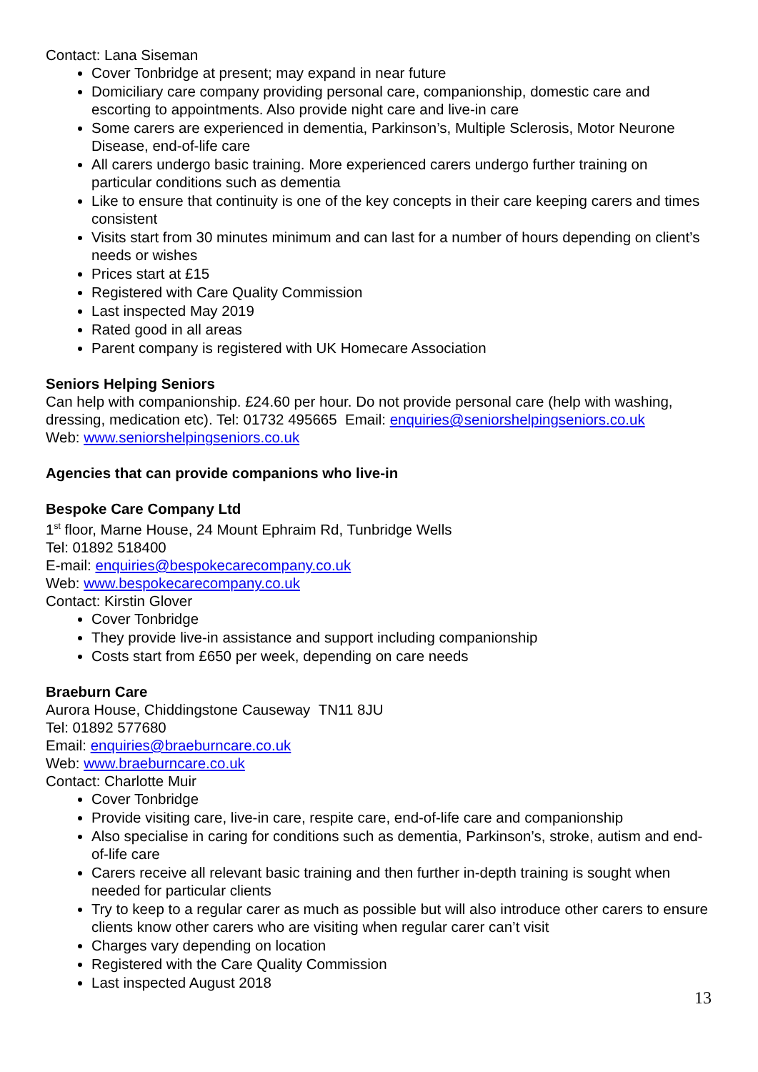Contact: Lana Siseman
Cover Tonbridge at present; may expand in near future
Domiciliary care company providing personal care, companionship, domestic care and escorting to appointments. Also provide night care and live-in care
Some carers are experienced in dementia, Parkinson’s, Multiple Sclerosis, Motor Neurone Disease, end-of-life care
All carers undergo basic training. More experienced carers undergo further training on particular conditions such as dementia
Like to ensure that continuity is one of the key concepts in their care keeping carers and times consistent
Visits start from 30 minutes minimum and can last for a number of hours depending on client’s needs or wishes
Prices start at £15
Registered with Care Quality Commission
Last inspected May 2019
Rated good in all areas
Parent company is registered with UK Homecare Association
Seniors Helping Seniors
Can help with companionship. £24.60 per hour. Do not provide personal care (help with washing, dressing, medication etc). Tel: 01732 495665 Email: enquiries@seniorshelpingseniors.co.uk
Web: www.seniorshelpingseniors.co.uk
Agencies that can provide companions who live-in
Bespoke Care Company Ltd
1<sup>st</sup> floor, Marne House, 24 Mount Ephraim Rd, Tunbridge Wells
Tel: 01892 518400
E-mail: enquiries@bespokecarecompany.co.uk
Web: www.bespokecarecompany.co.uk
Contact: Kirstin Glover
Cover Tonbridge
They provide live-in assistance and support including companionship
Costs start from £650 per week, depending on care needs
Braeburn Care
Aurora House, Chiddingstone Causeway TN11 8JU
Tel: 01892 577680
Email: enquiries@braeburncare.co.uk
Web: www.braeburncare.co.uk
Contact: Charlotte Muir
Cover Tonbridge
Provide visiting care, live-in care, respite care, end-of-life care and companionship
Also specialise in caring for conditions such as dementia, Parkinson’s, stroke, autism and end-of-life care
Carers receive all relevant basic training and then further in-depth training is sought when needed for particular clients
Try to keep to a regular carer as much as possible but will also introduce other carers to ensure clients know other carers who are visiting when regular carer can’t visit
Charges vary depending on location
Registered with the Care Quality Commission
Last inspected August 2018
13